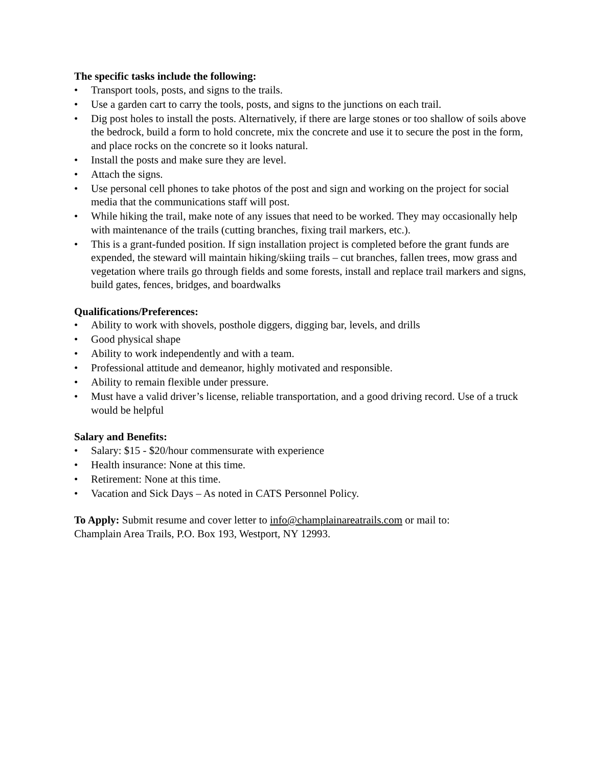The specific tasks include the following:
• Transport tools, posts, and signs to the trails.
• Use a garden cart to carry the tools, posts, and signs to the junctions on each trail.
• Dig post holes to install the posts. Alternatively, if there are large stones or too shallow of soils above the bedrock, build a form to hold concrete, mix the concrete and use it to secure the post in the form, and place rocks on the concrete so it looks natural.
• Install the posts and make sure they are level.
• Attach the signs.
• Use personal cell phones to take photos of the post and sign and working on the project for social media that the communications staff will post.
• While hiking the trail, make note of any issues that need to be worked. They may occasionally help with maintenance of the trails (cutting branches, fixing trail markers, etc.).
• This is a grant-funded position. If sign installation project is completed before the grant funds are expended, the steward will maintain hiking/skiing trails – cut branches, fallen trees, mow grass and vegetation where trails go through fields and some forests, install and replace trail markers and signs, build gates, fences, bridges, and boardwalks
Qualifications/Preferences:
• Ability to work with shovels, posthole diggers, digging bar, levels, and drills
• Good physical shape
• Ability to work independently and with a team.
• Professional attitude and demeanor, highly motivated and responsible.
• Ability to remain flexible under pressure.
• Must have a valid driver’s license, reliable transportation, and a good driving record. Use of a truck would be helpful
Salary and Benefits:
• Salary: $15 - $20/hour commensurate with experience
• Health insurance: None at this time.
• Retirement: None at this time.
• Vacation and Sick Days – As noted in CATS Personnel Policy.
To Apply: Submit resume and cover letter to info@champlainareatrails.com or mail to:
Champlain Area Trails, P.O. Box 193, Westport, NY 12993.